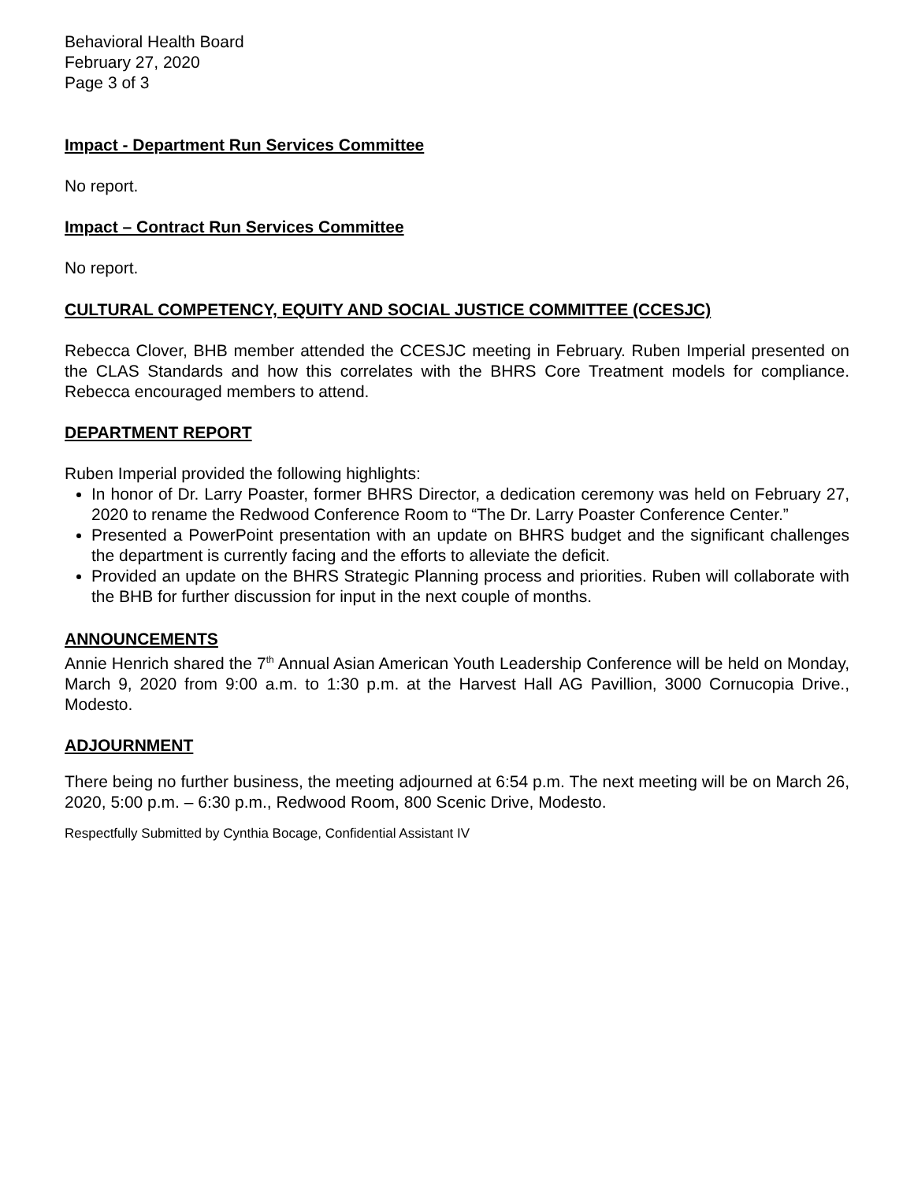Behavioral Health Board
February 27, 2020
Page 3 of 3
Impact - Department Run Services Committee
No report.
Impact – Contract Run Services Committee
No report.
CULTURAL COMPETENCY, EQUITY AND SOCIAL JUSTICE COMMITTEE (CCESJC)
Rebecca Clover, BHB member attended the CCESJC meeting in February. Ruben Imperial presented on the CLAS Standards and how this correlates with the BHRS Core Treatment models for compliance. Rebecca encouraged members to attend.
DEPARTMENT REPORT
Ruben Imperial provided the following highlights:
In honor of Dr. Larry Poaster, former BHRS Director, a dedication ceremony was held on February 27, 2020 to rename the Redwood Conference Room to “The Dr. Larry Poaster Conference Center.”
Presented a PowerPoint presentation with an update on BHRS budget and the significant challenges the department is currently facing and the efforts to alleviate the deficit.
Provided an update on the BHRS Strategic Planning process and priorities. Ruben will collaborate with the BHB for further discussion for input in the next couple of months.
ANNOUNCEMENTS
Annie Henrich shared the 7<sup>th</sup> Annual Asian American Youth Leadership Conference will be held on Monday, March 9, 2020 from 9:00 a.m. to 1:30 p.m. at the Harvest Hall AG Pavillion, 3000 Cornucopia Drive., Modesto.
ADJOURNMENT
There being no further business, the meeting adjourned at 6:54 p.m. The next meeting will be on March 26, 2020, 5:00 p.m. – 6:30 p.m., Redwood Room, 800 Scenic Drive, Modesto.
Respectfully Submitted by Cynthia Bocage, Confidential Assistant IV